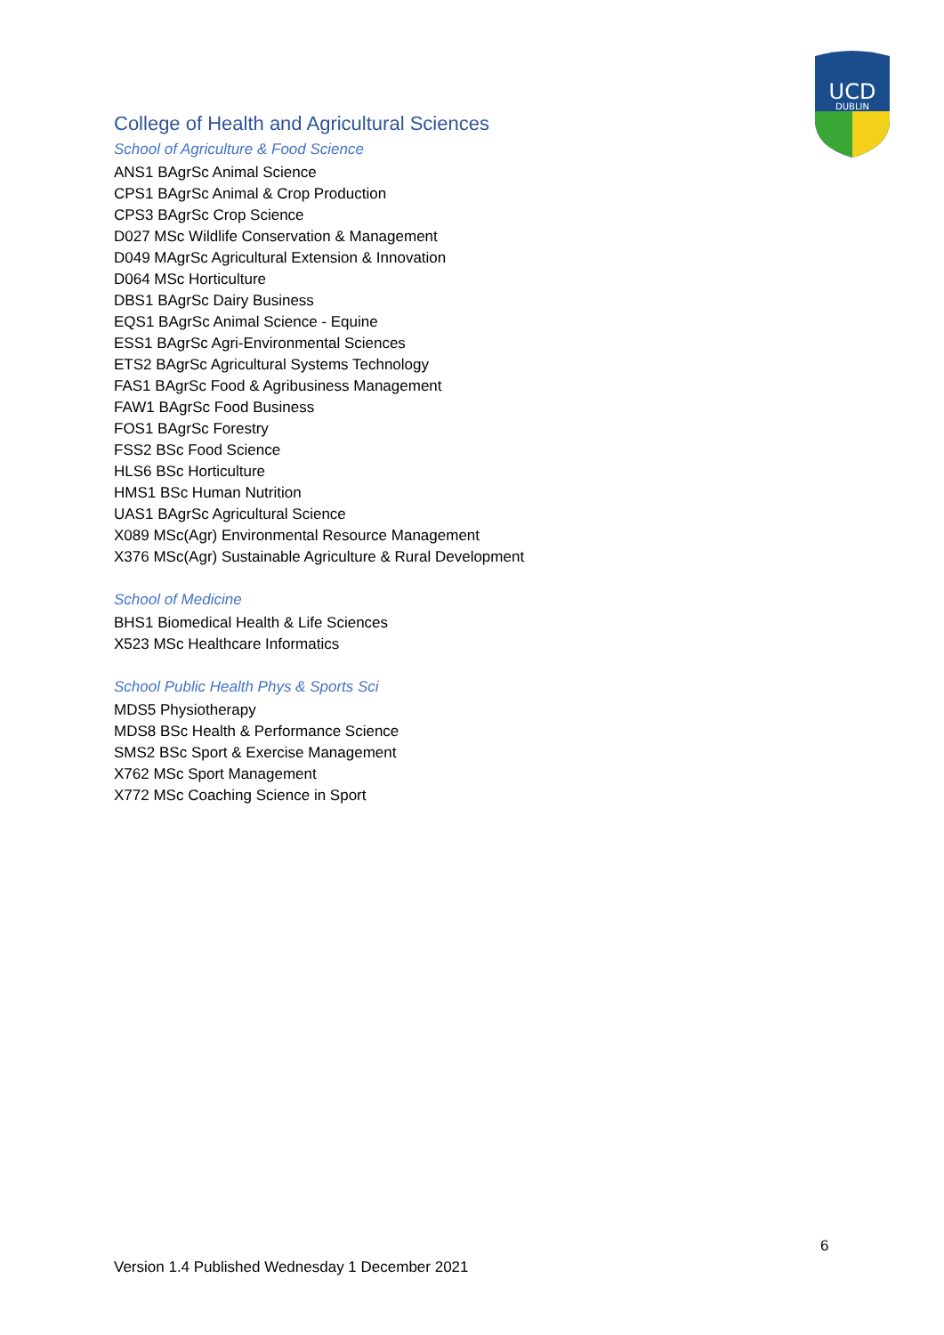UCD
DUBLIN
College of Health and Agricultural Sciences
School of Agriculture & Food Science
ANS1 BAgrSc Animal Science
CPS1 BAgrSc Animal & Crop Production
CPS3 BAgrSc Crop Science
D027 MSc Wildlife Conservation & Management
D049 MAgrSc Agricultural Extension & Innovation
D064 MSc Horticulture
DBS1 BAgrSc Dairy Business
EQS1 BAgrSc Animal Science - Equine
ESS1 BAgrSc Agri-Environmental Sciences
ETS2 BAgrSc Agricultural Systems Technology
FAS1 BAgrSc Food & Agribusiness Management
FAW1 BAgrSc Food Business
FOS1 BAgrSc Forestry
FSS2 BSc Food Science
HLS6 BSc Horticulture
HMS1 BSc Human Nutrition
UAS1 BAgrSc Agricultural Science
X089 MSc(Agr) Environmental Resource Management
X376 MSc(Agr) Sustainable Agriculture & Rural Development
School of Medicine
BHS1 Biomedical Health & Life Sciences
X523 MSc Healthcare Informatics
School Public Health Phys & Sports Sci
MDS5 Physiotherapy
MDS8 BSc Health & Performance Science
SMS2 BSc Sport & Exercise Management
X762 MSc Sport Management
X772 MSc Coaching Science in Sport
6
Version 1.4 Published Wednesday 1 December 2021